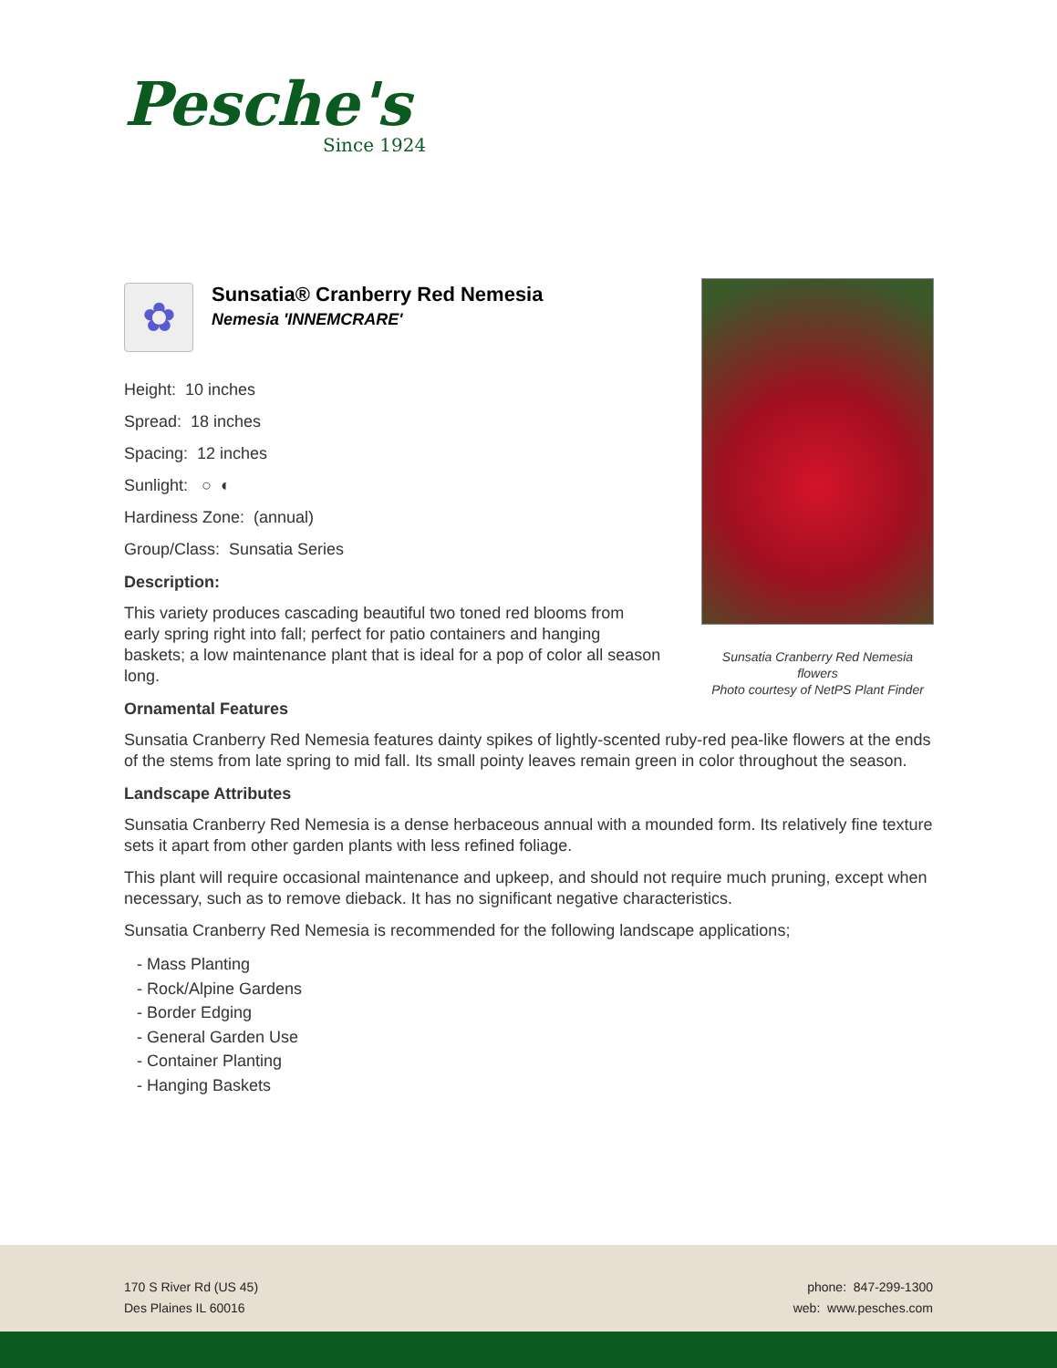Pesche's
Since 1924
Sunsatia Cranberry Red Nemesia flowers
Photo courtesy of NetPS Plant Finder
✿
Sunsatia® Cranberry Red Nemesia
Nemesia 'INNEMCRARE'
Height: 10 inches
Spread: 18 inches
Spacing: 12 inches
Sunlight: ○ ◐
Hardiness Zone: (annual)
Group/Class: Sunsatia Series
Description:
This variety produces cascading beautiful two toned red blooms from early spring right into fall; perfect for patio containers and hanging baskets; a low maintenance plant that is ideal for a pop of color all season long.
Ornamental Features
Sunsatia Cranberry Red Nemesia features dainty spikes of lightly-scented ruby-red pea-like flowers at the ends of the stems from late spring to mid fall. Its small pointy leaves remain green in color throughout the season.
Landscape Attributes
Sunsatia Cranberry Red Nemesia is a dense herbaceous annual with a mounded form. Its relatively fine texture sets it apart from other garden plants with less refined foliage.
This plant will require occasional maintenance and upkeep, and should not require much pruning, except when necessary, such as to remove dieback. It has no significant negative characteristics.
Sunsatia Cranberry Red Nemesia is recommended for the following landscape applications;
- Mass Planting
- Rock/Alpine Gardens
- Border Edging
- General Garden Use
- Container Planting
- Hanging Baskets
170 S River Rd (US 45)
Des Plaines IL 60016
phone: 847-299-1300
web: www.pesches.com